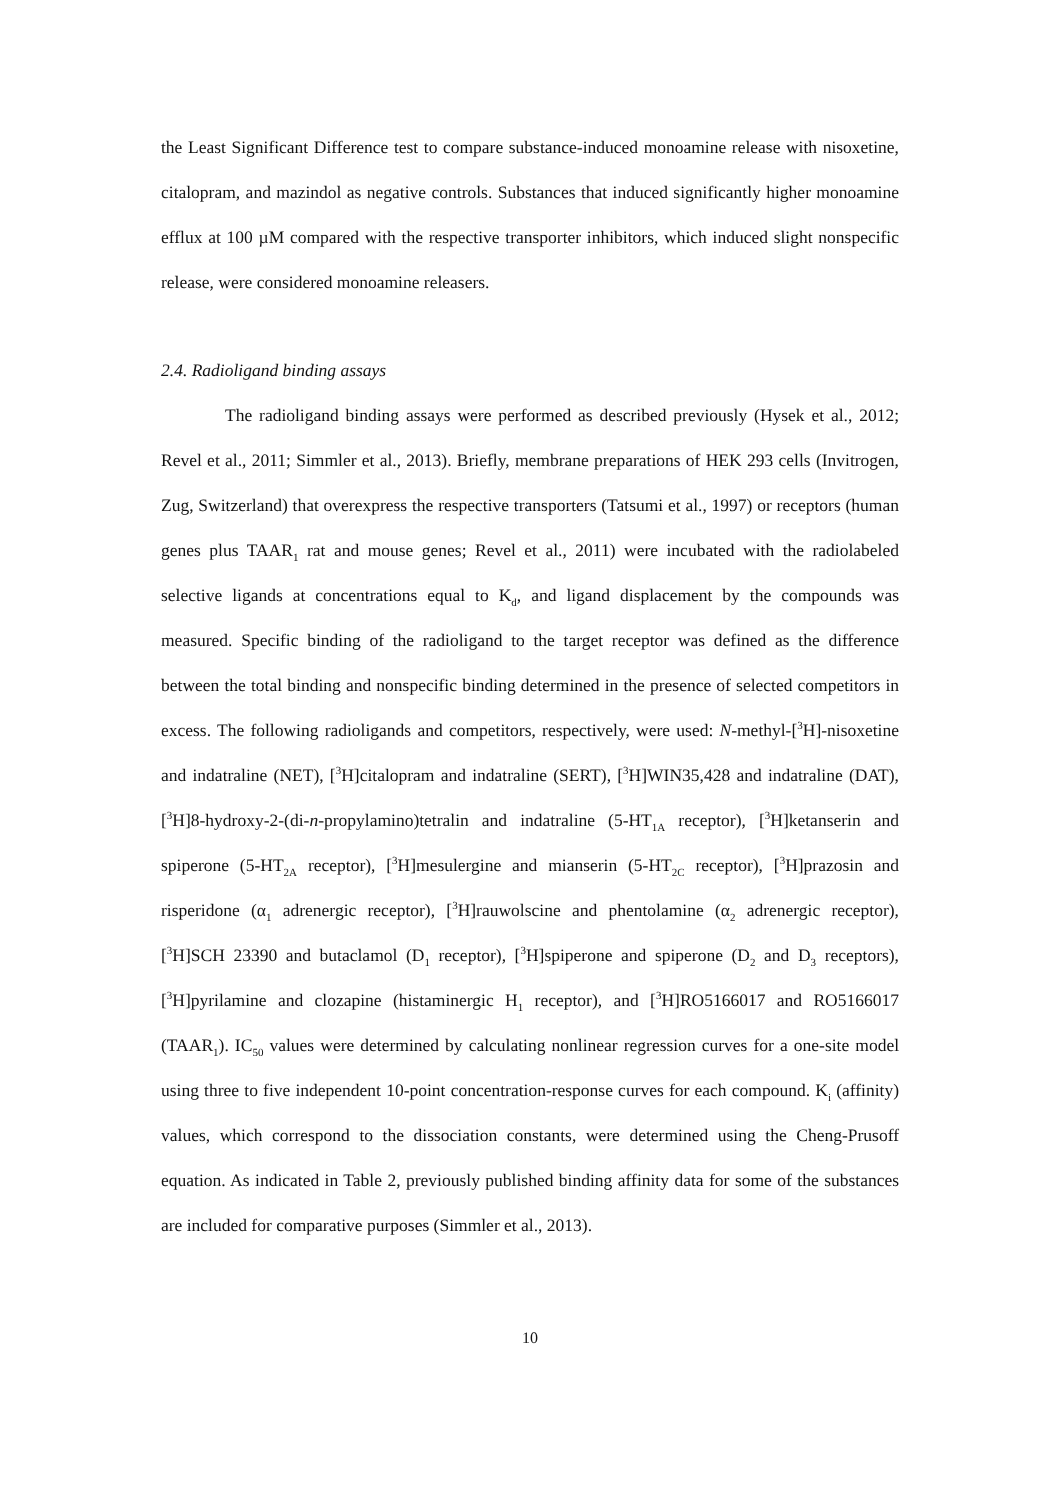the Least Significant Difference test to compare substance-induced monoamine release with nisoxetine, citalopram, and mazindol as negative controls. Substances that induced significantly higher monoamine efflux at 100 µM compared with the respective transporter inhibitors, which induced slight nonspecific release, were considered monoamine releasers.
2.4. Radioligand binding assays
The radioligand binding assays were performed as described previously (Hysek et al., 2012; Revel et al., 2011; Simmler et al., 2013). Briefly, membrane preparations of HEK 293 cells (Invitrogen, Zug, Switzerland) that overexpress the respective transporters (Tatsumi et al., 1997) or receptors (human genes plus TAAR<sub>1</sub> rat and mouse genes; Revel et al., 2011) were incubated with the radiolabeled selective ligands at concentrations equal to K<sub>d</sub>, and ligand displacement by the compounds was measured. Specific binding of the radioligand to the target receptor was defined as the difference between the total binding and nonspecific binding determined in the presence of selected competitors in excess. The following radioligands and competitors, respectively, were used: N-methyl-[<sup>3</sup>H]-nisoxetine and indatraline (NET), [<sup>3</sup>H]citalopram and indatraline (SERT), [<sup>3</sup>H]WIN35,428 and indatraline (DAT), [<sup>3</sup>H]8-hydroxy-2-(di-n-propylamino)tetralin and indatraline (5-HT<sub>1A</sub> receptor), [<sup>3</sup>H]ketanserin and spiperone (5-HT<sub>2A</sub> receptor), [<sup>3</sup>H]mesulergine and mianserin (5-HT<sub>2C</sub> receptor), [<sup>3</sup>H]prazosin and risperidone (α<sub>1</sub> adrenergic receptor), [<sup>3</sup>H]rauwolscine and phentolamine (α<sub>2</sub> adrenergic receptor), [<sup>3</sup>H]SCH 23390 and butaclamol (D<sub>1</sub> receptor), [<sup>3</sup>H]spiperone and spiperone (D<sub>2</sub> and D<sub>3</sub> receptors), [<sup>3</sup>H]pyrilamine and clozapine (histaminergic H<sub>1</sub> receptor), and [<sup>3</sup>H]RO5166017 and RO5166017 (TAAR<sub>1</sub>). IC<sub>50</sub> values were determined by calculating nonlinear regression curves for a one-site model using three to five independent 10-point concentration-response curves for each compound. K<sub>i</sub> (affinity) values, which correspond to the dissociation constants, were determined using the Cheng-Prusoff equation. As indicated in Table 2, previously published binding affinity data for some of the substances are included for comparative purposes (Simmler et al., 2013).
10